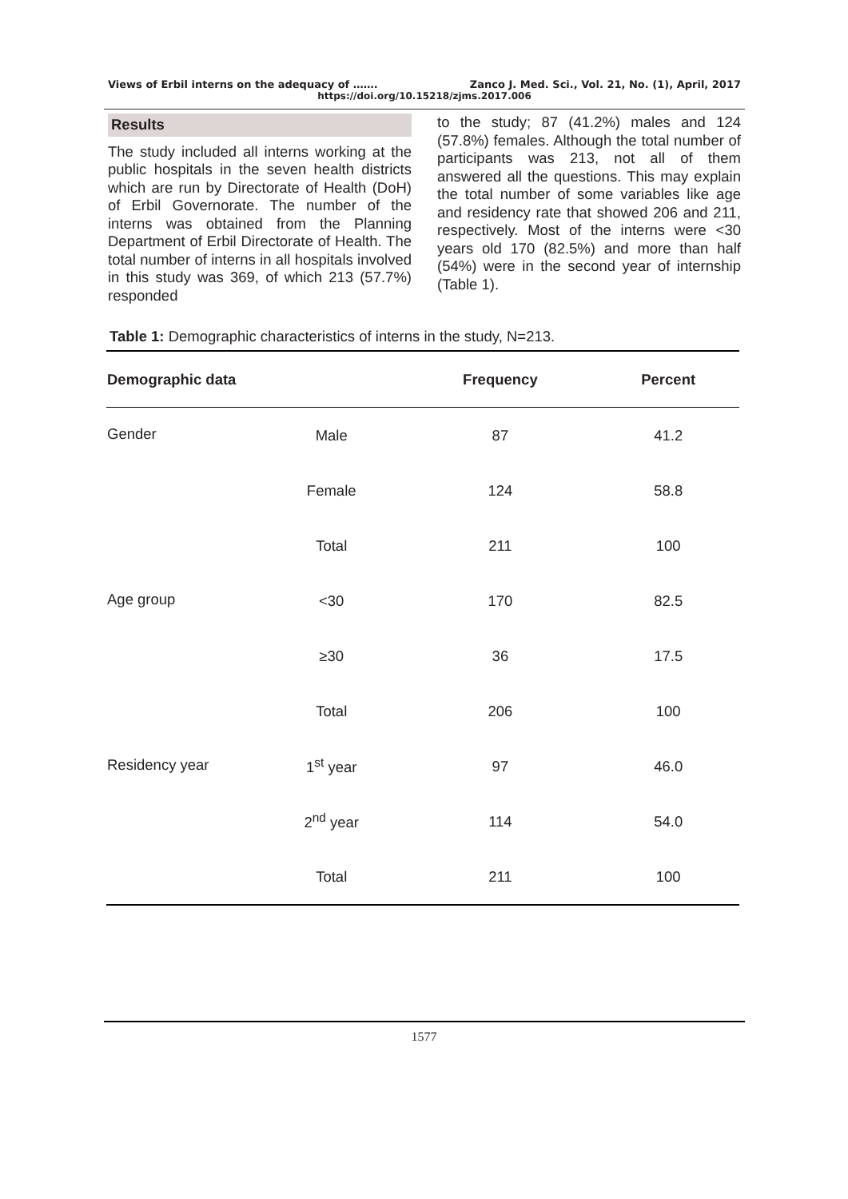Views of Erbil interns on the adequacy of ……. Zanco J. Med. Sci., Vol. 21, No. (1), April, 2017
https://doi.org/10.15218/zjms.2017.006
Results
The study included all interns working at the public hospitals in the seven health districts which are run by Directorate of Health (DoH) of Erbil Governorate. The number of the interns was obtained from the Planning Department of Erbil Directorate of Health. The total number of interns in all hospitals involved in this study was 369, of which 213 (57.7%) responded
to the study; 87 (41.2%) males and 124 (57.8%) females. Although the total number of participants was 213, not all of them answered all the questions. This may explain the total number of some variables like age and residency rate that showed 206 and 211, respectively. Most of the interns were <30 years old 170 (82.5%) and more than half (54%) were in the second year of internship (Table 1).
Table 1: Demographic characteristics of interns in the study, N=213.
| Demographic data | | Frequency | Percent |
| --- | --- | --- | --- |
| Gender | Male | 87 | 41.2 |
| | Female | 124 | 58.8 |
| | Total | 211 | 100 |
| Age group | <30 | 170 | 82.5 |
| | ≥30 | 36 | 17.5 |
| | Total | 206 | 100 |
| Residency year | 1<sup>st</sup> year | 97 | 46.0 |
| | 2<sup>nd</sup> year | 114 | 54.0 |
| | Total | 211 | 100 |
1577